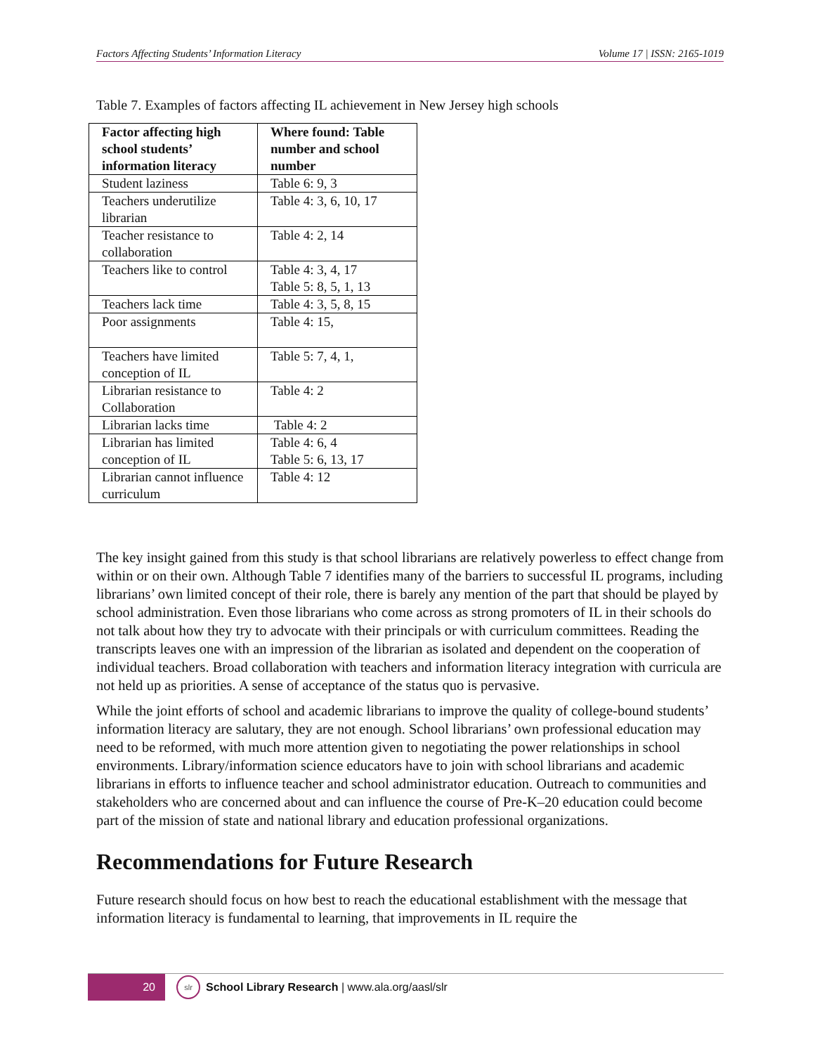Factors Affecting Students’ Information Literacy Volume 17 | ISSN: 2165-1019
Table 7. Examples of factors affecting IL achievement in New Jersey high schools
| Factor affecting high school students’ information literacy | Where found: Table number and school number |
| --- | --- |
| Student laziness | Table 6: 9, 3 |
| Teachers underutilize librarian | Table 4: 3, 6, 10, 17 |
| Teacher resistance to collaboration | Table 4: 2, 14 |
| Teachers like to control | Table 4: 3, 4, 17 Table 5: 8, 5, 1, 13 |
| Teachers lack time | Table 4: 3, 5, 8, 15 |
| Poor assignments | Table 4: 15, |
| Teachers have limited conception of IL | Table 5: 7, 4, 1, |
| Librarian resistance to Collaboration | Table 4: 2 |
| Librarian lacks time | Table 4: 2 |
| Librarian has limited conception of IL | Table 4: 6, 4 Table 5: 6, 13, 17 |
| Librarian cannot influence curriculum | Table 4: 12 |
The key insight gained from this study is that school librarians are relatively powerless to effect change from within or on their own. Although Table 7 identifies many of the barriers to successful IL programs, including librarians’ own limited concept of their role, there is barely any mention of the part that should be played by school administration. Even those librarians who come across as strong promoters of IL in their schools do not talk about how they try to advocate with their principals or with curriculum committees. Reading the transcripts leaves one with an impression of the librarian as isolated and dependent on the cooperation of individual teachers. Broad collaboration with teachers and information literacy integration with curricula are not held up as priorities. A sense of acceptance of the status quo is pervasive.
While the joint efforts of school and academic librarians to improve the quality of college-bound students’ information literacy are salutary, they are not enough. School librarians’ own professional education may need to be reformed, with much more attention given to negotiating the power relationships in school environments. Library/information science educators have to join with school librarians and academic librarians in efforts to influence teacher and school administrator education. Outreach to communities and stakeholders who are concerned about and can influence the course of Pre-K–20 education could become part of the mission of state and national library and education professional organizations.
Recommendations for Future Research
Future research should focus on how best to reach the educational establishment with the message that information literacy is fundamental to learning, that improvements in IL require the
20
slr
School Library Research | www.ala.org/aasl/slr